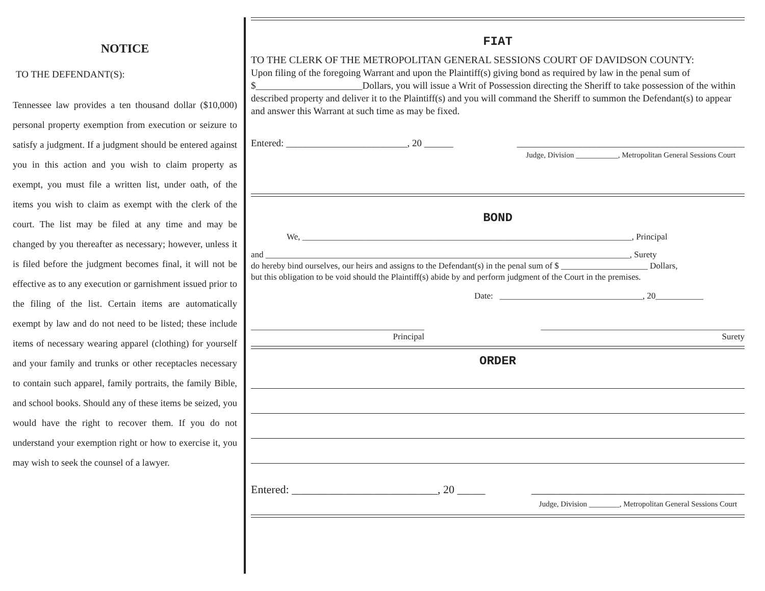NOTICE
TO THE DEFENDANT(S):
Tennessee law provides a ten thousand dollar ($10,000) personal property exemption from execution or seizure to satisfy a judgment. If a judgment should be entered against you in this action and you wish to claim property as exempt, you must file a written list, under oath, of the items you wish to claim as exempt with the clerk of the court. The list may be filed at any time and may be changed by you thereafter as necessary; however, unless it is filed before the judgment becomes final, it will not be effective as to any execution or garnishment issued prior to the filing of the list. Certain items are automatically exempt by law and do not need to be listed; these include items of necessary wearing apparel (clothing) for yourself and your family and trunks or other receptacles necessary to contain such apparel, family portraits, the family Bible, and school books. Should any of these items be seized, you would have the right to recover them. If you do not understand your exemption right or how to exercise it, you may wish to seek the counsel of a lawyer.
FIAT
TO THE CLERK OF THE METROPOLITAN GENERAL SESSIONS COURT OF DAVIDSON COUNTY:
Upon filing of the foregoing Warrant and upon the Plaintiff(s) giving bond as required by law in the penal sum of $______________________Dollars, you will issue a Writ of Possession directing the Sheriff to take possession of the within described property and deliver it to the Plaintiff(s) and you will command the Sheriff to summon the Defendant(s) to appear and answer this Warrant at such time as may be fixed.
Entered: _________________________, 20 ______
_______________________________________________
Judge, Division ___________, Metropolitan General Sessions Court
BOND
We, ____________________________________________________________________________, Principal
and ____________________________________________________________________________________, Surety
do hereby bind ourselves, our heirs and assigns to the Defendant(s) in the penal sum of $ ____________________ Dollars,
but this obligation to be void should the Plaintiff(s) abide by and perform judgment of the Court in the premises.
Date: _________________________________, 20___________
________________________________________
Principal
_______________________________________________
Surety
ORDER
Entered: __________________________, 20 _____
______________________________________
Judge, Division ________, Metropolitan General Sessions Court